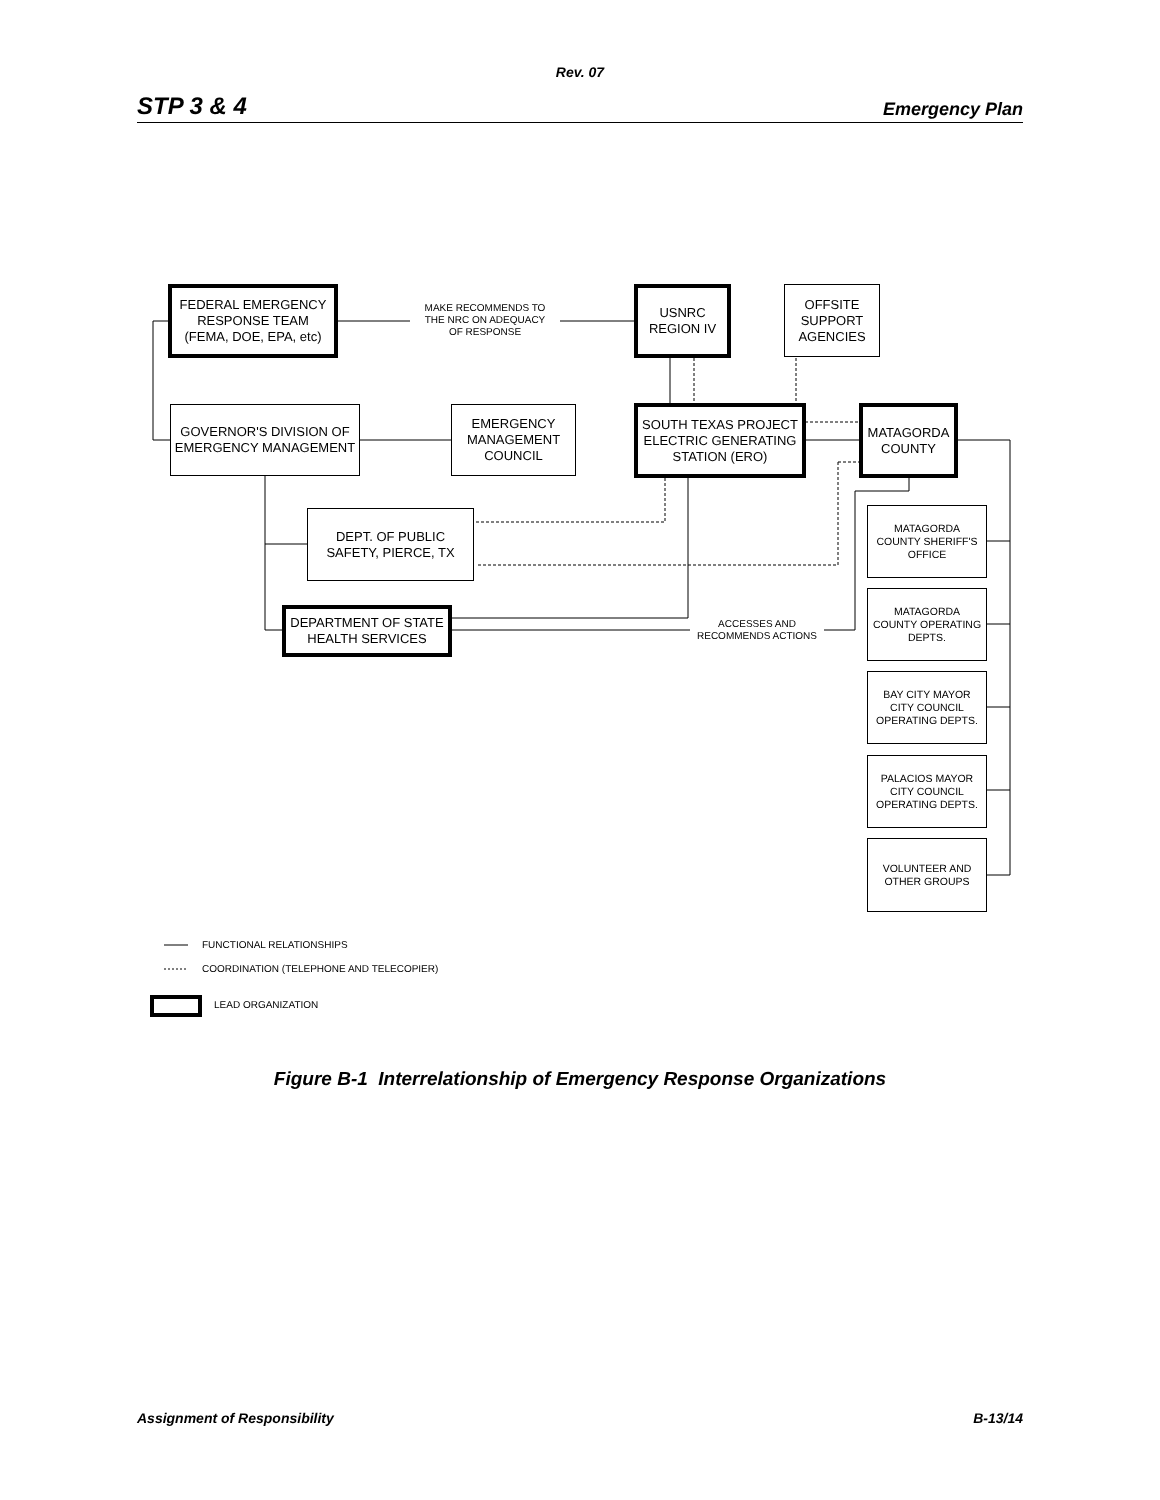Rev. 07
STP 3 & 4 Emergency Plan
FEDERAL EMERGENCY
RESPONSE TEAM
(FEMA, DOE, EPA, etc)
MAKE RECOMMENDS TO
THE NRC ON ADEQUACY
OF RESPONSE
USNRC
REGION IV
OFFSITE
SUPPORT
AGENCIES
GOVERNOR'S DIVISION OF
EMERGENCY MANAGEMENT
EMERGENCY
MANAGEMENT
COUNCIL
SOUTH TEXAS PROJECT
ELECTRIC GENERATING
STATION (ERO)
MATAGORDA
COUNTY
DEPT. OF PUBLIC
SAFETY, PIERCE, TX
MATAGORDA
COUNTY SHERIFF'S
OFFICE
DEPARTMENT OF STATE
HEALTH SERVICES
ACCESSES AND
RECOMMENDS ACTIONS
MATAGORDA
COUNTY OPERATING
DEPTS.
BAY CITY MAYOR
CITY COUNCIL
OPERATING DEPTS.
PALACIOS MAYOR
CITY COUNCIL
OPERATING DEPTS.
VOLUNTEER AND
OTHER GROUPS
FUNCTIONAL RELATIONSHIPS
COORDINATION (TELEPHONE AND TELECOPIER)
LEAD ORGANIZATION
Figure B-1 Interrelationship of Emergency Response Organizations
Assignment of Responsibility B-13/14